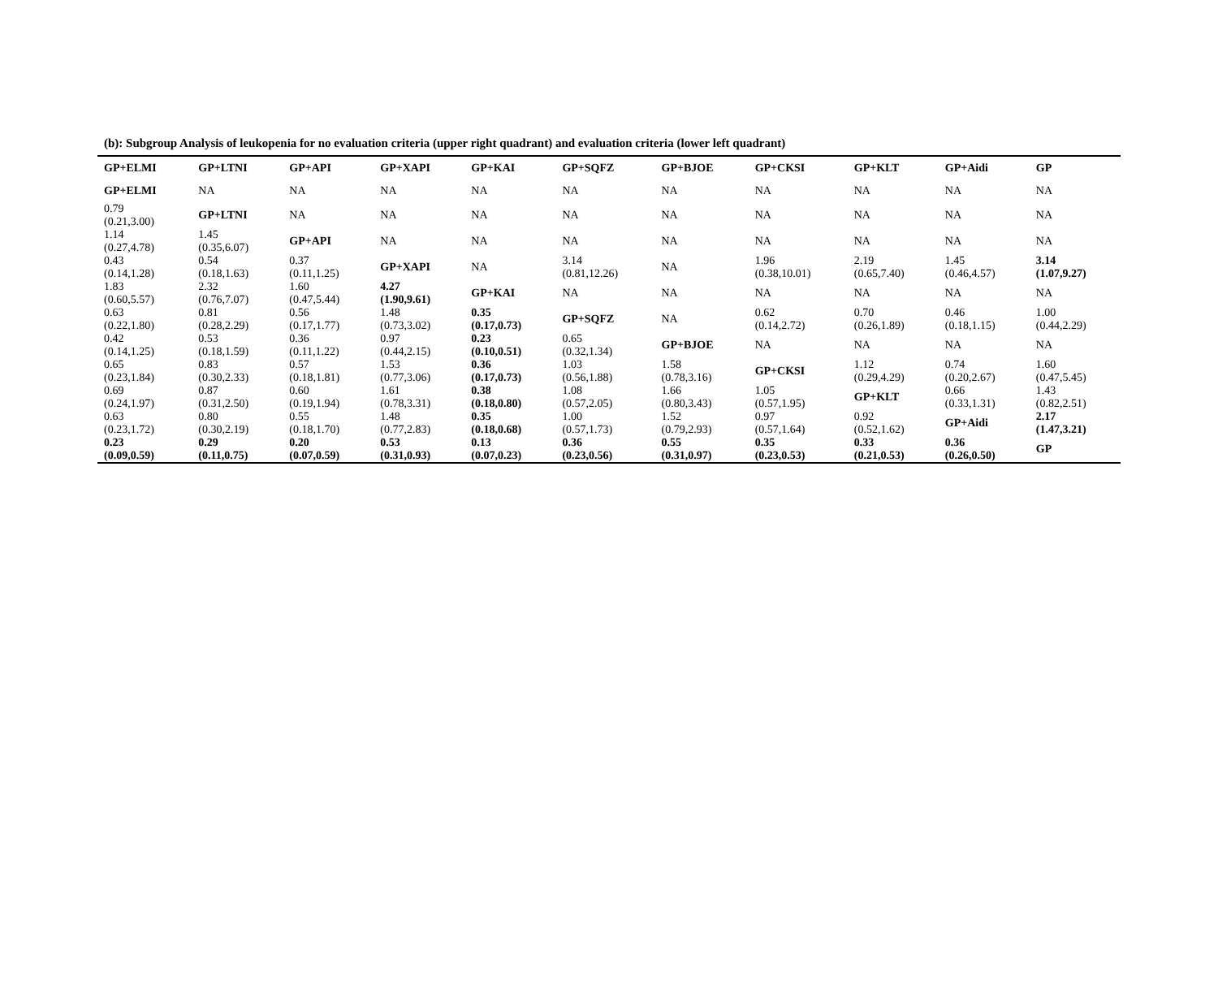(b): Subgroup Analysis of leukopenia for no evaluation criteria (upper right quadrant) and evaluation criteria (lower left quadrant)
| GP+ELMI | GP+LTNI | GP+API | GP+XAPI | GP+KAI | GP+SQFZ | GP+BJOE | GP+CKSI | GP+KLT | GP+Aidi | GP |
| GP+ELMI | NA | NA | NA | NA | NA | NA | NA | NA | NA | NA |
| 0.79 (0.21,3.00) | GP+LTNI | NA | NA | NA | NA | NA | NA | NA | NA | NA |
| 1.14 (0.27,4.78) | 1.45 (0.35,6.07) | GP+API | NA | NA | NA | NA | NA | NA | NA | NA |
| 0.43 (0.14,1.28) | 0.54 (0.18,1.63) | 0.37 (0.11,1.25) | GP+XAPI | NA | 3.14 (0.81,12.26) | NA | 1.96 (0.38,10.01) | 2.19 (0.65,7.40) | 1.45 (0.46,4.57) | 3.14 (1.07,9.27) |
| 1.83 (0.60,5.57) | 2.32 (0.76,7.07) | 1.60 (0.47,5.44) | 4.27 (1.90,9.61) | GP+KAI | NA | NA | NA | NA | NA | NA |
| 0.63 (0.22,1.80) | 0.81 (0.28,2.29) | 0.56 (0.17,1.77) | 1.48 (0.73,3.02) | 0.35 (0.17,0.73) | GP+SQFZ | NA | 0.62 (0.14,2.72) | 0.70 (0.26,1.89) | 0.46 (0.18,1.15) | 1.00 (0.44,2.29) |
| 0.42 (0.14,1.25) | 0.53 (0.18,1.59) | 0.36 (0.11,1.22) | 0.97 (0.44,2.15) | 0.23 (0.10,0.51) | 0.65 (0.32,1.34) | GP+BJOE | NA | NA | NA | NA |
| 0.65 (0.23,1.84) | 0.83 (0.30,2.33) | 0.57 (0.18,1.81) | 1.53 (0.77,3.06) | 0.36 (0.17,0.73) | 1.03 (0.56,1.88) | 1.58 (0.78,3.16) | GP+CKSI | 1.12 (0.29,4.29) | 0.74 (0.20,2.67) | 1.60 (0.47,5.45) |
| 0.69 (0.24,1.97) | 0.87 (0.31,2.50) | 0.60 (0.19,1.94) | 1.61 (0.78,3.31) | 0.38 (0.18,0.80) | 1.08 (0.57,2.05) | 1.66 (0.80,3.43) | 1.05 (0.57,1.95) | GP+KLT | 0.66 (0.33,1.31) | 1.43 (0.82,2.51) |
| 0.63 (0.23,1.72) | 0.80 (0.30,2.19) | 0.55 (0.18,1.70) | 1.48 (0.77,2.83) | 0.35 (0.18,0.68) | 1.00 (0.57,1.73) | 1.52 (0.79,2.93) | 0.97 (0.57,1.64) | 0.92 (0.52,1.62) | GP+Aidi | 2.17 (1.47,3.21) |
| 0.23 (0.09,0.59) | 0.29 (0.11,0.75) | 0.20 (0.07,0.59) | 0.53 (0.31,0.93) | 0.13 (0.07,0.23) | 0.36 (0.23,0.56) | 0.55 (0.31,0.97) | 0.35 (0.23,0.53) | 0.33 (0.21,0.53) | 0.36 (0.26,0.50) | GP |